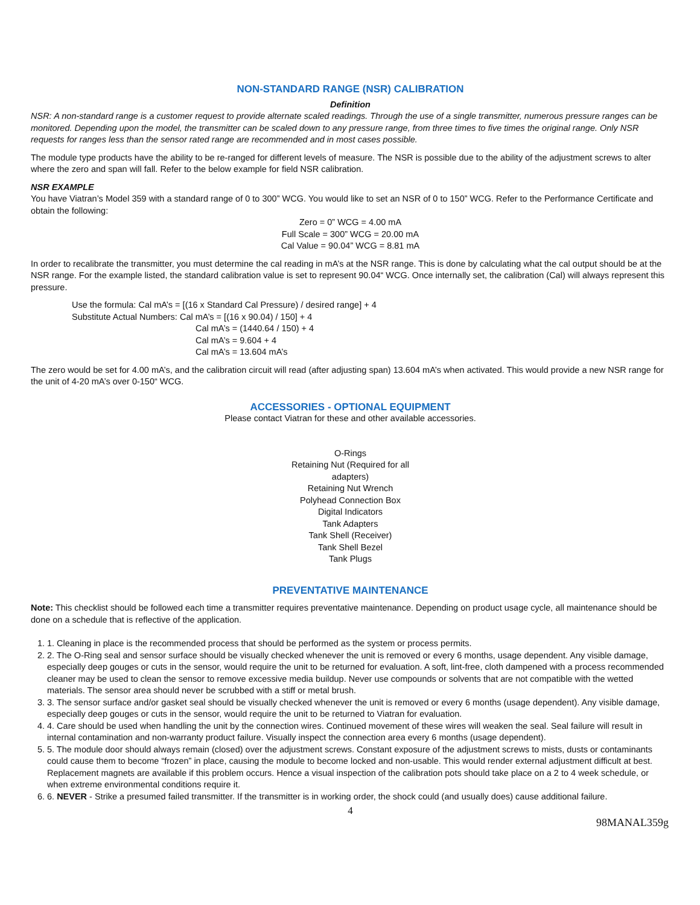NON-STANDARD RANGE (NSR) CALIBRATION
Definition
NSR: A non-standard range is a customer request to provide alternate scaled readings. Through the use of a single transmitter, numerous pressure ranges can be monitored. Depending upon the model, the transmitter can be scaled down to any pressure range, from three times to five times the original range. Only NSR requests for ranges less than the sensor rated range are recommended and in most cases possible.
The module type products have the ability to be re-ranged for different levels of measure. The NSR is possible due to the ability of the adjustment screws to alter where the zero and span will fall. Refer to the below example for field NSR calibration.
NSR EXAMPLE
You have Viatran’s Model 359 with a standard range of 0 to 300” WCG. You would like to set an NSR of 0 to 150” WCG. Refer to the Performance Certificate and obtain the following:
Zero = 0” WCG = 4.00 mA
Full Scale = 300” WCG = 20.00 mA
Cal Value = 90.04” WCG = 8.81 mA
In order to recalibrate the transmitter, you must determine the cal reading in mA’s at the NSR range. This is done by calculating what the cal output should be at the NSR range. For the example listed, the standard calibration value is set to represent 90.04“ WCG. Once internally set, the calibration (Cal) will always represent this pressure.
Use the formula: Cal mA’s = [(16 x Standard Cal Pressure) / desired range] + 4
Substitute Actual Numbers: Cal mA’s = [(16 x 90.04) / 150] + 4
Cal mA’s = (1440.64 / 150) + 4
Cal mA’s = 9.604 + 4
Cal mA’s = 13.604 mA’s
The zero would be set for 4.00 mA’s, and the calibration circuit will read (after adjusting span) 13.604 mA’s when activated. This would provide a new NSR range for the unit of 4-20 mA’s over 0-150“ WCG.
ACCESSORIES - OPTIONAL EQUIPMENT
Please contact Viatran for these and other available accessories.
O-Rings
Retaining Nut (Required for all adapters)
Retaining Nut Wrench
Polyhead Connection Box
Digital Indicators
Tank Adapters
Tank Shell (Receiver)
Tank Shell Bezel
Tank Plugs
PREVENTATIVE MAINTENANCE
Note: This checklist should be followed each time a transmitter requires preventative maintenance. Depending on product usage cycle, all maintenance should be done on a schedule that is reflective of the application.
1. 1. Cleaning in place is the recommended process that should be performed as the system or process permits.
2. 2. The O-Ring seal and sensor surface should be visually checked whenever the unit is removed or every 6 months, usage dependent. Any visible damage, especially deep gouges or cuts in the sensor, would require the unit to be returned for evaluation. A soft, lint-free, cloth dampened with a process recommended cleaner may be used to clean the sensor to remove excessive media buildup. Never use compounds or solvents that are not compatible with the wetted materials. The sensor area should never be scrubbed with a stiff or metal brush.
3. 3. The sensor surface and/or gasket seal should be visually checked whenever the unit is removed or every 6 months (usage dependent). Any visible damage, especially deep gouges or cuts in the sensor, would require the unit to be returned to Viatran for evaluation.
4. 4. Care should be used when handling the unit by the connection wires. Continued movement of these wires will weaken the seal. Seal failure will result in internal contamination and non-warranty product failure. Visually inspect the connection area every 6 months (usage dependent).
5. 5. The module door should always remain (closed) over the adjustment screws. Constant exposure of the adjustment screws to mists, dusts or contaminants could cause them to become “frozen” in place, causing the module to become locked and non-usable. This would render external adjustment difficult at best. Replacement magnets are available if this problem occurs. Hence a visual inspection of the calibration pots should take place on a 2 to 4 week schedule, or when extreme environmental conditions require it.
6. 6. NEVER - Strike a presumed failed transmitter. If the transmitter is in working order, the shock could (and usually does) cause additional failure.
4
98MANAL359g